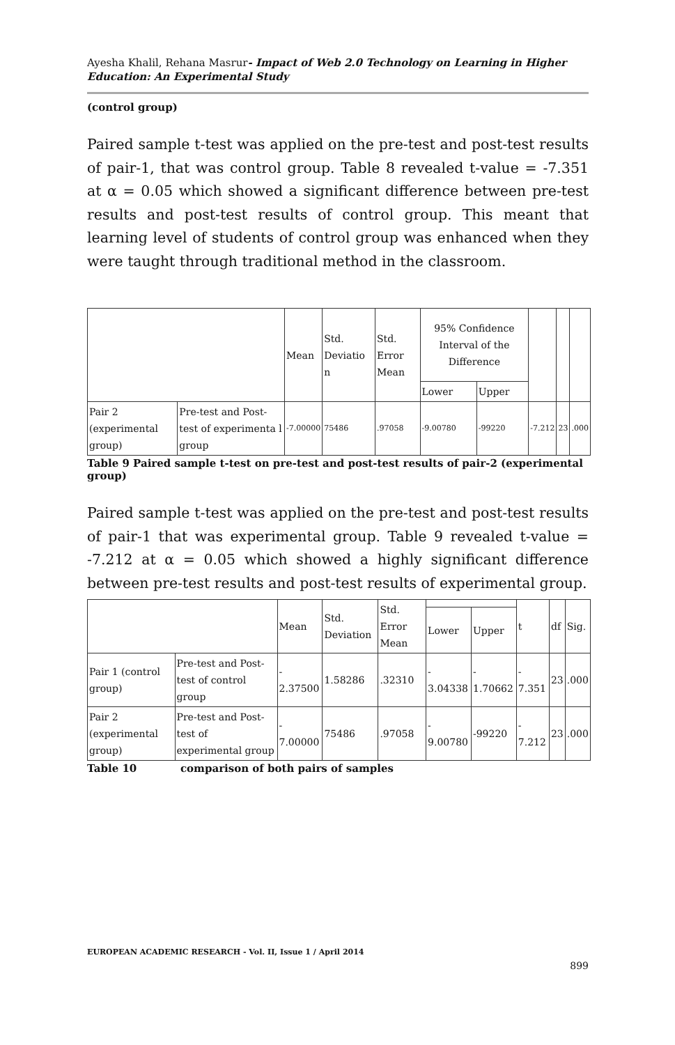Ayesha Khalil, Rehana Masrur- Impact of Web 2.0 Technology on Learning in Higher Education: An Experimental Study
(control group)
Paired sample t-test was applied on the pre-test and post-test results of pair-1, that was control group. Table 8 revealed t-value = -7.351 at α = 0.05 which showed a significant difference between pre-test results and post-test results of control group. This meant that learning level of students of control group was enhanced when they were taught through traditional method in the classroom.
| | | Mean | Std. Deviatio n | Std. Error Mean | 95% Confidence Interval of the Difference | | | | |
| | | | | | Lower | Upper | | | |
| Pair 2 (experimental group) | Pre-test and Post-test of experimenta l group | -7.00000 | 75486 | .97058 | -9.00780 | -99220 | -7.212 | 23 | .000 |
Table 9 Paired sample t-test on pre-test and post-test results of pair-2 (experimental group)
Paired sample t-test was applied on the pre-test and post-test results of pair-1 that was experimental group. Table 9 revealed t-value = -7.212 at α = 0.05 which showed a highly significant difference between pre-test results and post-test results of experimental group.
| | | Mean | Std. Deviation | Std. Error Mean | | | t | df | Sig. |
| | | | | | Lower | Upper | | | |
| Pair 1 (control group) | Pre-test and Post-test of control group | - 2.37500 | 1.58286 | .32310 | - 3.04338 | - 1.70662 | - 7.351 | 23 | .000 |
| Pair 2 (experimental group) | Pre-test and Post-test of experimental group | - 7.00000 | 75486 | .97058 | - 9.00780 | -99220 | - 7.212 | 23 | .000 |
Table 10 comparison of both pairs of samples
EUROPEAN ACADEMIC RESEARCH - Vol. II, Issue 1 / April 2014
899